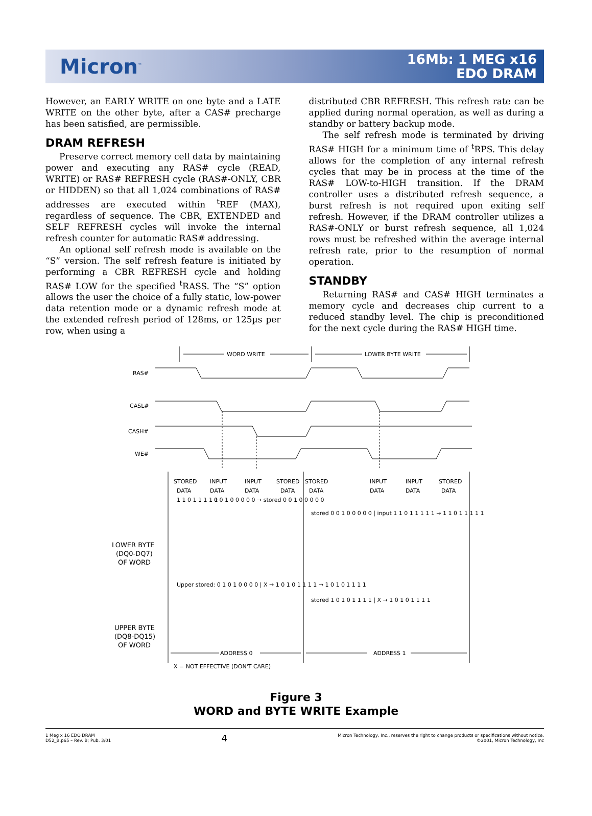Micron<sup>™</sup>
16Mb: 1 MEG x16
EDO DRAM
However, an EARLY WRITE on one byte and a LATE WRITE on the other byte, after a CAS# precharge has been satisfied, are permissible.
DRAM REFRESH
Preserve correct memory cell data by maintaining power and executing any RAS# cycle (READ, WRITE) or RAS# REFRESH cycle (RAS#-ONLY, CBR or HIDDEN) so that all 1,024 combinations of RAS# addresses are executed within <sup>t</sup>REF (MAX), regardless of sequence. The CBR, EXTENDED and SELF REFRESH cycles will invoke the internal refresh counter for automatic RAS# addressing.
An optional self refresh mode is available on the “S” version. The self refresh feature is initiated by performing a CBR REFRESH cycle and holding RAS# LOW for the specified <sup>t</sup>RASS. The “S” option allows the user the choice of a fully static, low-power data retention mode or a dynamic refresh mode at the extended refresh period of 128ms, or 125µs per row, when using a
distributed CBR REFRESH. This refresh rate can be applied during normal operation, as well as during a standby or battery backup mode.
The self refresh mode is terminated by driving RAS# HIGH for a minimum time of <sup>t</sup>RPS. This delay allows for the completion of any internal refresh cycles that may be in process at the time of the RAS# LOW-to-HIGH transition. If the DRAM controller uses a distributed refresh sequence, a burst refresh is not required upon exiting self refresh. However, if the DRAM controller utilizes a RAS#-ONLY or burst refresh sequence, all 1,024 rows must be refreshed within the average internal refresh rate, prior to the resumption of normal operation.
STANDBY
Returning RAS# and CAS# HIGH terminates a memory cycle and decreases chip current to a reduced standby level. The chip is preconditioned for the next cycle during the RAS# HIGH time.
WORD WRITE
LOWER BYTE WRITE
RAS#
CASL#
CASH#
WE#
STORED
INPUT
INPUT
STORED
STORED
INPUT
INPUT
STORED
DATA
DATA
DATA
DATA
DATA
DATA
DATA
DATA
LOWER BYTE
(DQ0-DQ7)
OF WORD
UPPER BYTE
(DQ8-DQ15)
OF WORD
ADDRESS 0
ADDRESS 1
X = NOT EFFECTIVE (DON'T CARE)
1 1 0 1 1 1 1 1
0 0 1 0 0 0 0 0 → stored 0 0 1 0 0 0 0 0
stored 0 0 1 0 0 0 0 0 | input 1 1 0 1 1 1 1 1 → 1 1 0 1 1 1 1 1
Upper stored: 0 1 0 1 0 0 0 0 | X → 1 0 1 0 1 1 1 1 → 1 0 1 0 1 1 1 1
stored 1 0 1 0 1 1 1 1 | X → 1 0 1 0 1 1 1 1
Figure 3
WORD and BYTE WRITE Example
1 Meg x 16 EDO DRAM
D52_B.p65 – Rev. B; Pub. 3/01
4
Micron Technology, Inc., reserves the right to change products or specifications without notice.
©2001, Micron Technology, Inc